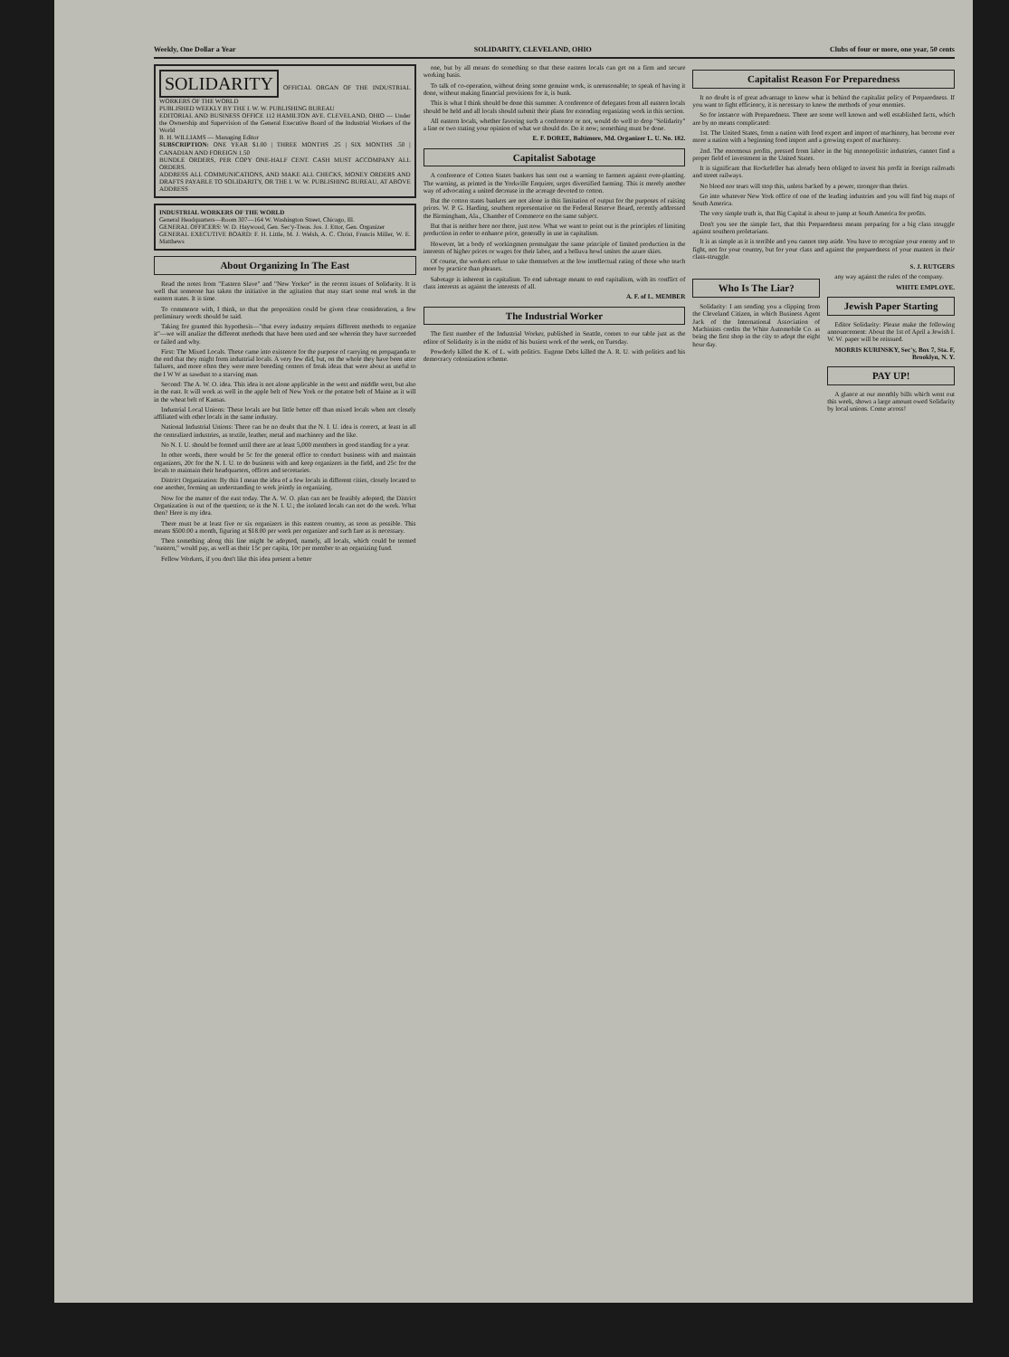Weekly, One Dollar a Year SOLIDARITY, CLEVELAND, OHIO Clubs of four or more, one year, 50 cents
SOLIDARITY OFFICIAL ORGAN OF THE INDUSTRIAL WORKERS OF THE WORLD
PUBLISHED WEEKLY BY THE I. W. W. PUBLISHING BUREAU
EDITORIAL AND BUSINESS OFFICE 112 HAMILTON AVE. CLEVELAND, OHIO — Under the Ownership and Supervision of the General Executive Board of the Industrial Workers of the World
B. H. WILLIAMS — Managing Editor
SUBSCRIPTION: ONE YEAR $1.00 | THREE MONTHS .25 | SIX MONTHS .50 | CANADIAN AND FOREIGN 1.50
BUNDLE ORDERS, PER COPY ONE-HALF CENT. CASH MUST ACCOMPANY ALL ORDERS.
ADDRESS ALL COMMUNICATIONS, AND MAKE ALL CHECKS, MONEY ORDERS AND DRAFTS PAYABLE TO SOLIDARITY, OR THE I. W. W. PUBLISHING BUREAU, AT ABOVE ADDRESS
INDUSTRIAL WORKERS OF THE WORLD
General Headquarters—Room 307—164 W. Washington Street, Chicago, Ill.
GENERAL OFFICERS: W. D. Haywood, Gen. Sec'y-Treas. Jos. J. Ettor, Gen. Organizer
GENERAL EXECUTIVE BOARD: F. H. Little, M. J. Welsh, A. C. Christ, Francis Miller, W. E. Matthews
About Organizing In The East
Read the notes from "Eastern Slave" and "New Yorker" in the recent issues of Solidarity. It is well that someone has taken the initiative in the agitation that may start some real work in the eastern states. It is time.
To commence with, I think, so that the proposition could be given clear consideration, a few preliminary words should be said.
Taking for granted this hypothesis—"that every industry requires different methods to organize it"—we will analize the different methods that have been used and see wherein they have succeeded or failed and why.
First: The Mixed Locals. These came into existence for the purpose of carrying on propaganda to the end that they might form industrial locals. A very few did, but, on the whole they have been utter failures, and more often they were mere breeding centers of freak ideas that were about as useful to the I W W as sawdust to a starving man.
Second: The A. W. O. idea. This idea is not alone applicable in the west and middle west, but also in the east. It will work as well in the apple belt of New York or the potatoe belt of Maine as it will in the wheat belt of Kansas.
Industrial Local Unions: These locals are but little better off than mixed locals when not closely affiliated with other locals in the same industry.
National Industrial Unions: There can be no doubt that the N. I. U. idea is correct, at least in all the centralized industries, as textile, leather, metal and machinery and the like.
No N. I. U. should be formed until there are at least 5,000 members in good standing for a year.
In other words, there would be 5c for the general office to conduct business with and maintain organizers, 20c for the N. I. U. to do business with and keep organizers in the field, and 25c for the locals to maintain their headquarters, offices and secretaries.
District Organization: By this I mean the idea of a few locals in different cities, closely located to one another, forming an understanding to work jointly in organizing.
Now for the matter of the east today. The A. W. O. plan can not be feasibly adopted; the District Organization is out of the question; so is the N. I. U.; the isolated locals can not do the work. What then? Here is my idea.
There must be at least five or six organizers in this eastern country, as soon as possible. This means $500.00 a month, figuring at $18.00 per week per organizer and such fare as is necessary.
Then something along this line might be adopted, namely, all locals, which could be termed "eastern," would pay, as well as their 15c per capita, 10c per member to an organizing fund.
Fellow Workers, if you don't like this idea present a better
one, but by all means do something so that these eastern locals can get on a firm and secure working basis.
To talk of co-operation, without doing some genuine work, is unreasonable; to speak of having it done, without making financial provisions for it, is bunk.
This is what I think should be done this summer. A conference of delegates from all eastern locals should be held and all locals should submit their plans for extending organizing work in this section.
All eastern locals, whether favoring such a conference or not, would do well to drop "Solidarity" a line or two stating your opinion of what we should do. Do it now; something must be done.
E. F. DOREE, Baltimore, Md. Organizer L. U. No. 182.
Capitalist Sabotage
A conference of Cotton States bankers has sent out a warning to farmers against over-planting. The warning, as printed in the Yorkville Enquirer, urges diversified farming. This is merely another way of advocating a united decrease in the acreage devoted to cotton.
But the cotton states bankers are not alone in this limitation of output for the purposes of raising prices. W. P. G. Harding, southern representative on the Federal Reserve Board, recently addressed the Birmingham, Ala., Chamber of Commerce on the same subject.
But that is neither here nor there, just now. What we want to point out is the principles of limiting production in order to enhance price, generally in use in capitalism.
However, let a body of workingmen promulgate the same principle of limited production in the interests of higher prices or wages for their labor, and a belluva howl smites the azure skies.
Of course, the workers refuse to take themselves at the low intellectual rating of those who teach more by practice than phrases.
Sabotage is inherent in capitalism. To end sabotage means to end capitalism, with its conflict of class interests as against the interests of all.
A. F. of L. MEMBER
The Industrial Worker
The first number of the Industrial Worker, published in Seattle, comes to our table just as the editor of Solidarity is in the midst of his busiest work of the week, on Tuesday.
Powderly killed the K. of L. with politics. Eugene Debs killed the A. R. U. with politics and his democracy colonization scheme.
Capitalist Reason For Preparedness
It no doubt is of great advantage to know what is behind the capitalist policy of Preparedness. If you want to fight efficiency, it is necessary to know the methods of your enemies.
So for instance with Preparedness. There are some well known and well established facts, which are by no means complicated:
1st. The United States, from a nation with food export and import of machinery, has become ever more a nation with a beginning food import and a growing export of machinery.
2nd. The enormous profits, pressed from labor in the big monopolistic industries, cannot find a proper field of investment in the United States.
It is significant that Rockefeller has already been obliged to invest his profit in foreign railroads and street railways.
No blood nor tears will stop this, unless backed by a power, stronger than theirs.
Go into whatever New York office of one of the leading industries and you will find big maps of South America.
The very simple truth is, that Big Capital is about to jump at South America for profits.
Don't you see the simple fact, that this Preparedness means preparing for a big class struggle against southern proletarians.
It is as simple as it is terrible and you cannot step aside. You have to recognize your enemy and to fight, not for your country, but for your class and against the preparedness of your masters in their class-struggle.
S. J. RUTGERS
Who Is The Liar?
Solidarity: I am sending you a clipping from the Cleveland Citizen, in which Business Agent Jack of the International Association of Machinists credits the White Automobile Co. as being the first shop in the city to adopt the eight hour day.
any way against the rules of the company.
WHITE EMPLOYE.
Jewish Paper Starting
Editor Solidarity: Please make the following announcement: About the 1st of April a Jewish I. W. W. paper will be reissued.
MORRIS KURINSKY, Sec'y, Box 7, Sta. F, Brooklyn, N. Y.
PAY UP!
A glance at our monthly bills which went out this week, shows a large amount owed Solidarity by local unions. Come across!